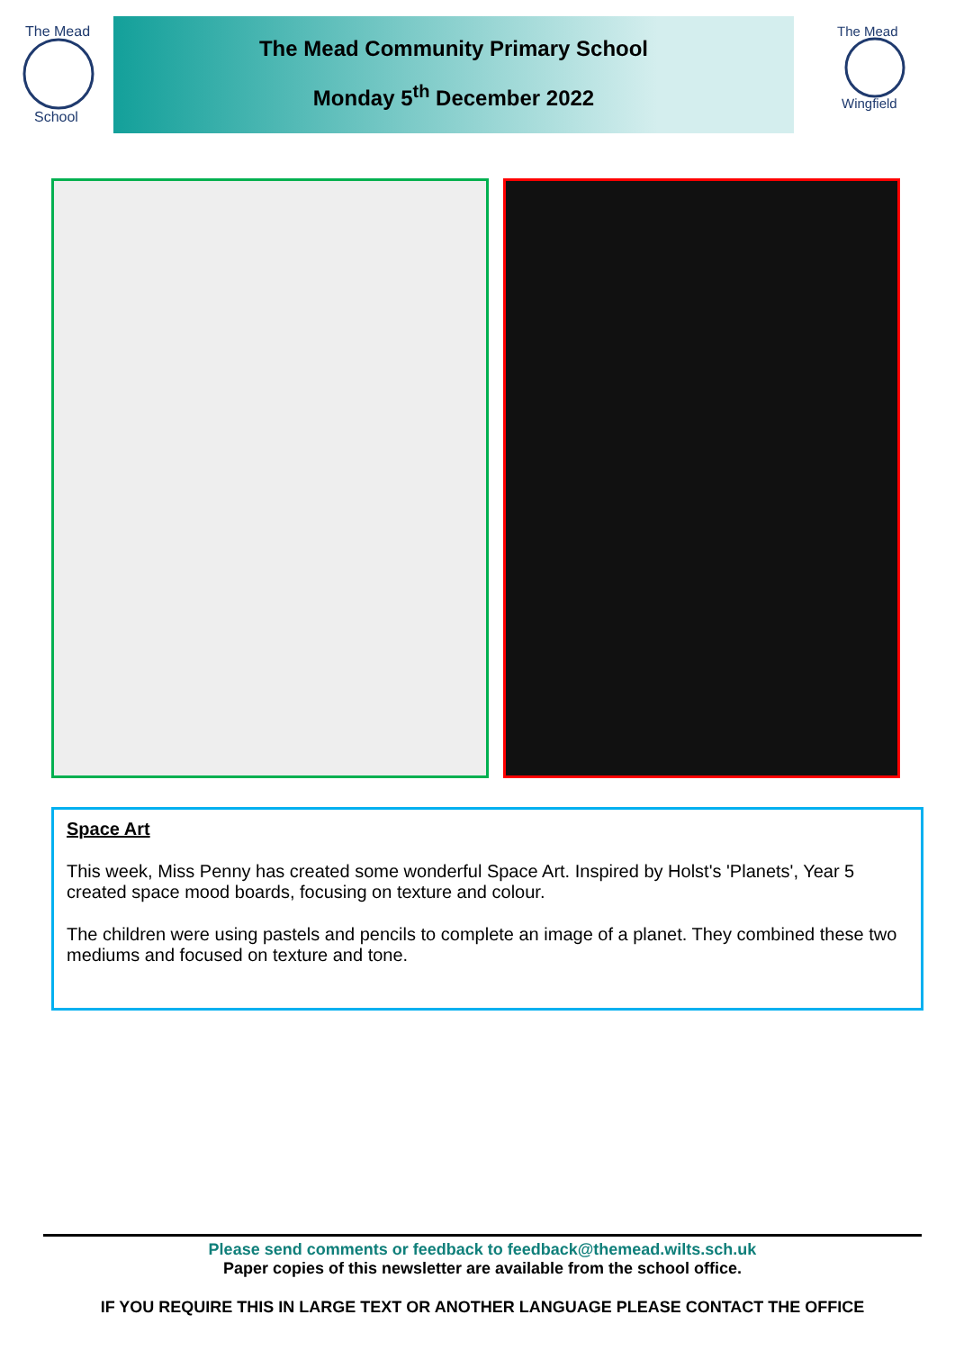The Mead
School
The Mead Community Primary School
Monday 5<sup>th</sup> December 2022
The Mead
Wingfield
Space Art
This week, Miss Penny has created some wonderful Space Art. Inspired by Holst's 'Planets', Year 5 created space mood boards, focusing on texture and colour.
The children were using pastels and pencils to complete an image of a planet. They combined these two mediums and focused on texture and tone.
Please send comments or feedback to feedback@themead.wilts.sch.uk
Paper copies of this newsletter are available from the school office.
IF YOU REQUIRE THIS IN LARGE TEXT OR ANOTHER LANGUAGE PLEASE CONTACT THE OFFICE